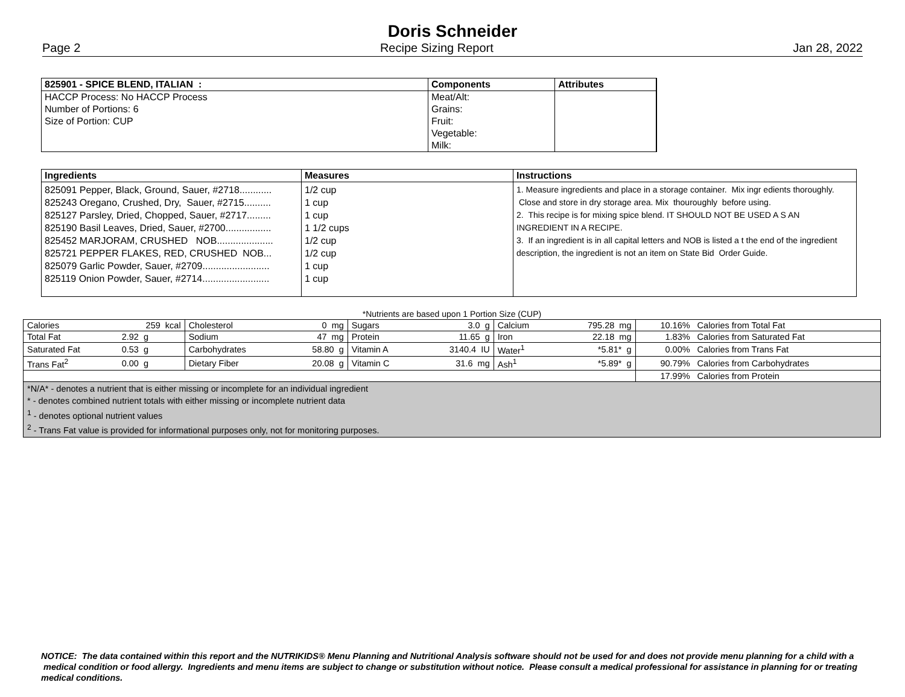Doris Schneider
Page 2 Recipe Sizing Report Jan 28, 2022
| 825901 - SPICE BLEND, ITALIAN : | Components | Attributes |
| --- | --- | --- |
| HACCP Process: No HACCP Process | Meat/Alt: | |
| Number of Portions: 6 | Grains: | |
| Size of Portion: CUP | Fruit: | |
| | Vegetable: | |
| | Milk: | |
| Ingredients | Measures | Instructions |
| --- | --- | --- |
| 825091 Pepper, Black, Ground, Sauer, #2718............ 825243 Oregano, Crushed, Dry, Sauer, #2715.......... 825127 Parsley, Dried, Chopped, Sauer, #2717......... 825190 Basil Leaves, Dried, Sauer, #2700................. 825452 MARJORAM, CRUSHED NOB..................... 825721 PEPPER FLAKES, RED, CRUSHED NOB... 825079 Garlic Powder, Sauer, #2709......................... 825119 Onion Powder, Sauer, #2714......................... | 1/2 cup 1 cup 1 cup 1 1/2 cups 1/2 cup 1/2 cup 1 cup 1 cup | 1. Measure ingredients and place in a storage container. Mix ingr edients thoroughly. Close and store in dry storage area. Mix thouroughly before using. 2. This recipe is for mixing spice blend. IT SHOULD NOT BE USED A S AN INGREDIENT IN A RECIPE. 3. If an ingredient is in all capital letters and NOB is listed a t the end of the ingredient description, the ingredient is not an item on State Bid Order Guide. |
*Nutrients are based upon 1 Portion Size (CUP)
| Calories | 259 kcal | Cholesterol | 0 mg | Sugars | 3.0 g | Calcium | 795.28 mg | 10.16% | Calories from Total Fat |
| Total Fat | 2.92 g | Sodium | 47 mg | Protein | 11.65 g | Iron | 22.18 mg | 1.83% | Calories from Saturated Fat |
| Saturated Fat | 0.53 g | Carbohydrates | 58.80 g | Vitamin A | 3140.4 IU | Water<sup>1</sup> | *5.81* g | 0.00% | Calories from Trans Fat |
| Trans Fat<sup>2</sup> | 0.00 g | Dietary Fiber | 20.08 g | Vitamin C | 31.6 mg | Ash<sup>1</sup> | *5.89* g | 90.79% | Calories from Carbohydrates |
| | | | | | | | | 17.99% | Calories from Protein |
| *N/A* - denotes a nutrient that is either missing or incomplete for an individual ingredient * - denotes combined nutrient totals with either missing or incomplete nutrient data <sup>1</sup> - denotes optional nutrient values <sup>2</sup> - Trans Fat value is provided for informational purposes only, not for monitoring purposes. | | | | | | | | | |
NOTICE: The data contained within this report and the NUTRIKIDS® Menu Planning and Nutritional Analysis software should not be used for and does not provide menu planning for a child with a medical condition or food allergy. Ingredients and menu items are subject to change or substitution without notice. Please consult a medical professional for assistance in planning for or treating medical conditions.